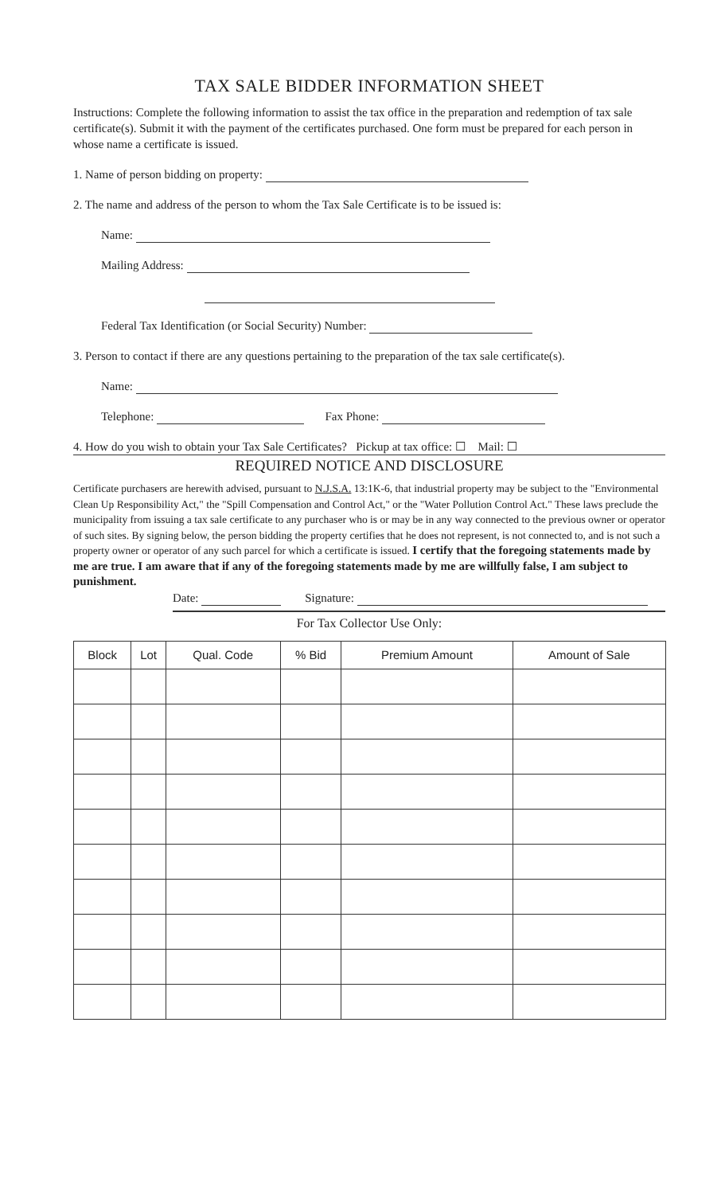TAX SALE BIDDER INFORMATION SHEET
Instructions: Complete the following information to assist the tax office in the preparation and redemption of tax sale certificate(s). Submit it with the payment of the certificates purchased. One form must be prepared for each person in whose name a certificate is issued.
1. Name of person bidding on property:
2. The name and address of the person to whom the Tax Sale Certificate is to be issued is:
Name:
Mailing Address:
Federal Tax Identification (or Social Security) Number:
3. Person to contact if there are any questions pertaining to the preparation of the tax sale certificate(s).
Name:
Telephone: Fax Phone:
4. How do you wish to obtain your Tax Sale Certificates? Pickup at tax office: ☐ Mail: ☐
REQUIRED NOTICE AND DISCLOSURE
Certificate purchasers are herewith advised, pursuant to N.J.S.A. 13:1K-6, that industrial property may be subject to the "Environmental Clean Up Responsibility Act," the "Spill Compensation and Control Act," or the "Water Pollution Control Act." These laws preclude the municipality from issuing a tax sale certificate to any purchaser who is or may be in any way connected to the previous owner or operator of such sites. By signing below, the person bidding the property certifies that he does not represent, is not connected to, and is not such a property owner or operator of any such parcel for which a certificate is issued. I certify that the foregoing statements made by me are true. I am aware that if any of the foregoing statements made by me are willfully false, I am subject to punishment.
Date: Signature:
For Tax Collector Use Only:
| Block | Lot | Qual. Code | % Bid | Premium Amount | Amount of Sale |
| --- | --- | --- | --- | --- | --- |